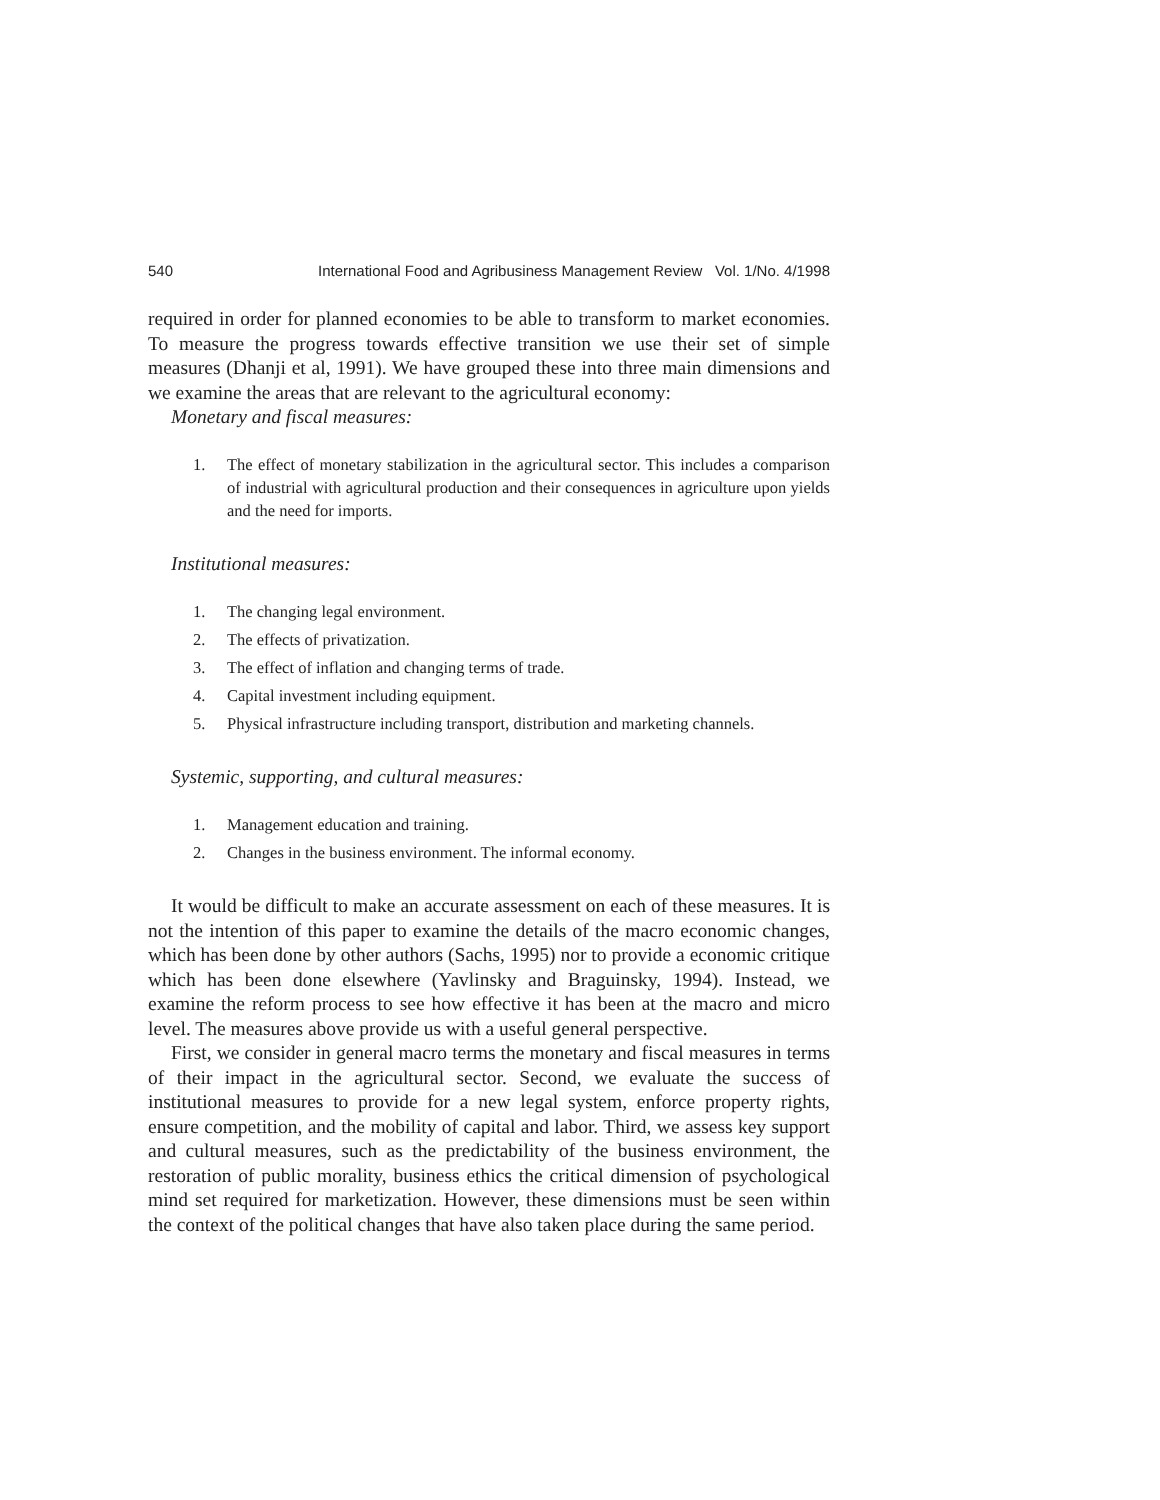540 International Food and Agribusiness Management Review Vol. 1/No. 4/1998
required in order for planned economies to be able to transform to market economies. To measure the progress towards effective transition we use their set of simple measures (Dhanji et al, 1991). We have grouped these into three main dimensions and we examine the areas that are relevant to the agricultural economy:
Monetary and fiscal measures:
1. The effect of monetary stabilization in the agricultural sector. This includes a comparison of industrial with agricultural production and their consequences in agriculture upon yields and the need for imports.
Institutional measures:
1. The changing legal environment.
2. The effects of privatization.
3. The effect of inflation and changing terms of trade.
4. Capital investment including equipment.
5. Physical infrastructure including transport, distribution and marketing channels.
Systemic, supporting, and cultural measures:
1. Management education and training.
2. Changes in the business environment. The informal economy.
It would be difficult to make an accurate assessment on each of these measures. It is not the intention of this paper to examine the details of the macro economic changes, which has been done by other authors (Sachs, 1995) nor to provide a economic critique which has been done elsewhere (Yavlinsky and Braguinsky, 1994). Instead, we examine the reform process to see how effective it has been at the macro and micro level. The measures above provide us with a useful general perspective.
First, we consider in general macro terms the monetary and fiscal measures in terms of their impact in the agricultural sector. Second, we evaluate the success of institutional measures to provide for a new legal system, enforce property rights, ensure competition, and the mobility of capital and labor. Third, we assess key support and cultural measures, such as the predictability of the business environment, the restoration of public morality, business ethics the critical dimension of psychological mind set required for marketization. However, these dimensions must be seen within the context of the political changes that have also taken place during the same period.